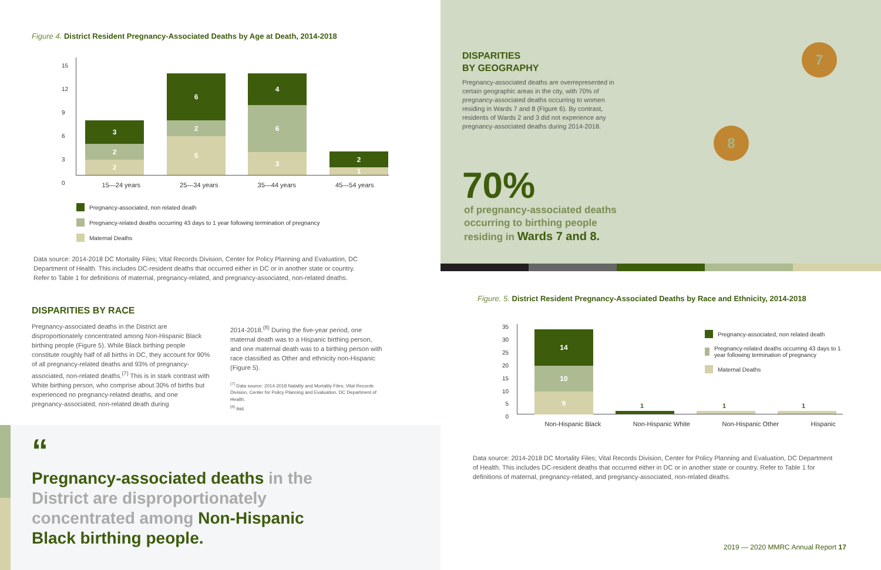Figure 4. District Resident Pregnancy-Associated Deaths by Age at Death, 2014-2018
15
12
9
6
3
0
3
2
2
6
2
5
4
6
3
2
1
15—24 years 25—34 years 35—44 years 45—54 years
Pregnancy-associated, non related death
Pregnancy-related deaths occurring 43 days to 1 year following termination of pregnancy
Maternal Deaths
Data source: 2014-2018 DC Mortality Files; Vital Records Division, Center for Policy Planning and Evaluation, DC Department of Health. This includes DC-resident deaths that occurred either in DC or in another state or country. Refer to Table 1 for definitions of maternal, pregnancy-related, and pregnancy-associated, non-related deaths.
DISPARITIES BY RACE
Pregnancy-associated deaths in the District are disproportionately concentrated among Non-Hispanic Black birthing people (Figure 5). While Black birthing people constitute roughly half of all births in DC, they account for 90% of all pregnancy-related deaths and 93% of pregnancy-associated, non-related deaths.<sup>(7)</sup> This is in stark contrast with White birthing person, who comprise about 30% of births but experienced no pregnancy-related deaths, and one pregnancy-associated, non-related death during
2014-2018.<sup>(8)</sup> During the five-year period, one maternal death was to a Hispanic birthing person, and one maternal death was to a birthing person with race classified as Other and ethnicity non-Hispanic (Figure 5).
<sup>(7)</sup> Data source: 2014-2018 Natality and Mortality Files; Vital Records Division, Center for Policy Planning and Evaluation, DC Department of Health.
<sup>(8)</sup> ibid.
“
Pregnancy-associated deaths in the District are disproportionately concentrated among Non-Hispanic Black birthing people.
7
8
DISPARITIES
BY GEOGRAPHY
Pregnancy-associated deaths are overrepresented in certain geographic areas in the city, with 70% of pregnancy-associated deaths occurring to women residing in Wards 7 and 8 (Figure 6). By contrast, residents of Wards 2 and 3 did not experience any pregnancy-associated deaths during 2014-2018.
70%
of pregnancy-associated deaths occurring to birthing people residing in Wards 7 and 8.
Figure. 5. District Resident Pregnancy-Associated Deaths by Race and Ethnicity, 2014-2018
35
30
25
20
15
10
5
0
14
10
9
1 1 1
Non-Hispanic Black Non-Hispanic White Non-Hispanic Other Hispanic
Pregnancy-associated, non related death
Pregnancy-related deaths occurring 43 days to 1 year following termination of pregnancy
Maternal Deaths
Data source: 2014-2018 DC Mortality Files; Vital Records Division, Center for Policy Planning and Evaluation, DC Department of Health. This includes DC-resident deaths that occurred either in DC or in another state or country. Refer to Table 1 for definitions of maternal, pregnancy-related, and pregnancy-associated, non-related deaths.
2019 — 2020 MMRC Annual Report 17